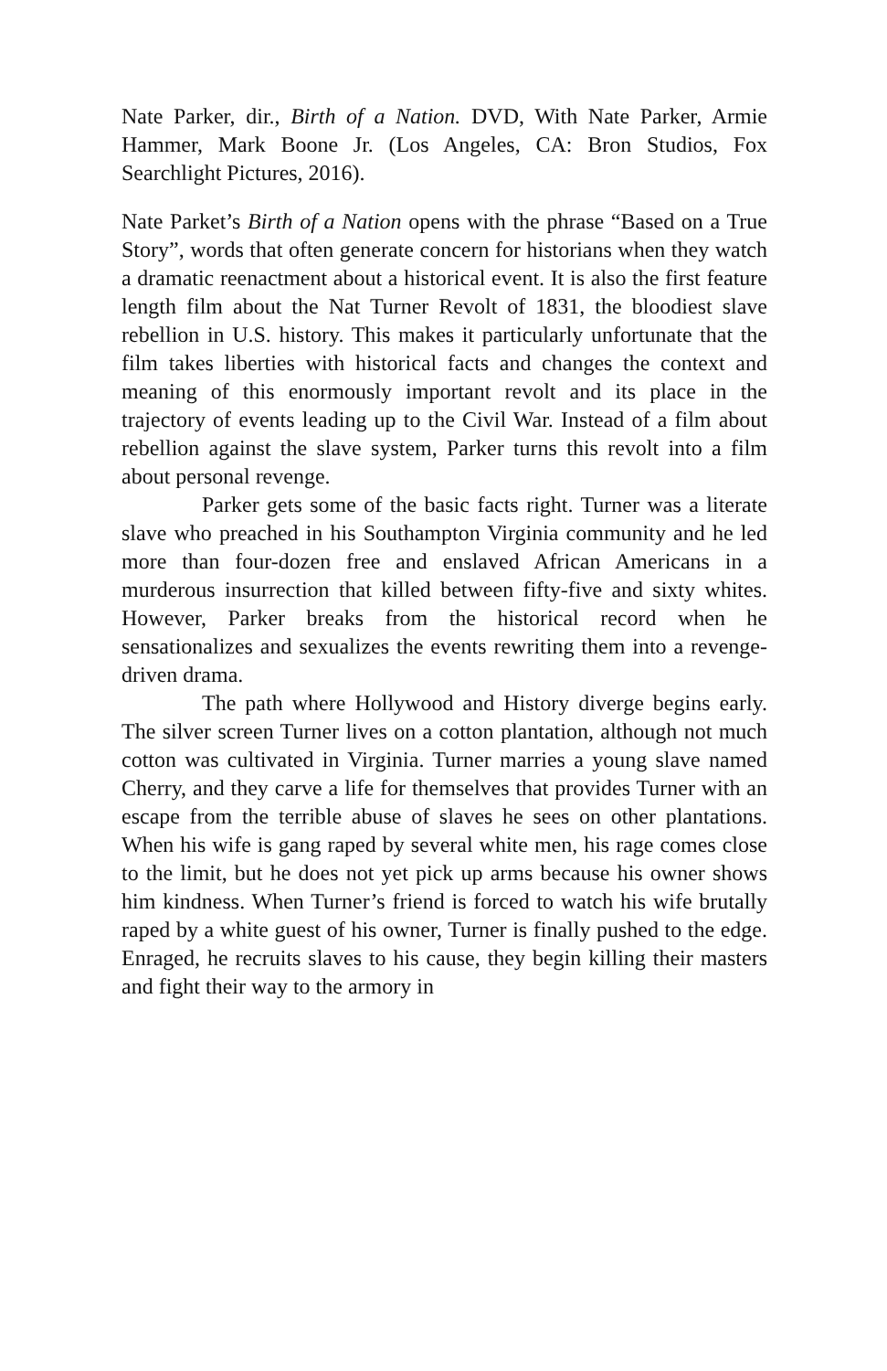Nate Parker, dir., Birth of a Nation. DVD, With Nate Parker, Armie Hammer, Mark Boone Jr. (Los Angeles, CA: Bron Studios, Fox Searchlight Pictures, 2016).
Nate Parket’s Birth of a Nation opens with the phrase “Based on a True Story”, words that often generate concern for historians when they watch a dramatic reenactment about a historical event. It is also the first feature length film about the Nat Turner Revolt of 1831, the bloodiest slave rebellion in U.S. history. This makes it particularly unfortunate that the film takes liberties with historical facts and changes the context and meaning of this enormously important revolt and its place in the trajectory of events leading up to the Civil War. Instead of a film about rebellion against the slave system, Parker turns this revolt into a film about personal revenge.
Parker gets some of the basic facts right. Turner was a literate slave who preached in his Southampton Virginia community and he led more than four-dozen free and enslaved African Americans in a murderous insurrection that killed between fifty-five and sixty whites. However, Parker breaks from the historical record when he sensationalizes and sexualizes the events rewriting them into a revenge-driven drama.
The path where Hollywood and History diverge begins early. The silver screen Turner lives on a cotton plantation, although not much cotton was cultivated in Virginia. Turner marries a young slave named Cherry, and they carve a life for themselves that provides Turner with an escape from the terrible abuse of slaves he sees on other plantations. When his wife is gang raped by several white men, his rage comes close to the limit, but he does not yet pick up arms because his owner shows him kindness. When Turner’s friend is forced to watch his wife brutally raped by a white guest of his owner, Turner is finally pushed to the edge. Enraged, he recruits slaves to his cause, they begin killing their masters and fight their way to the armory in